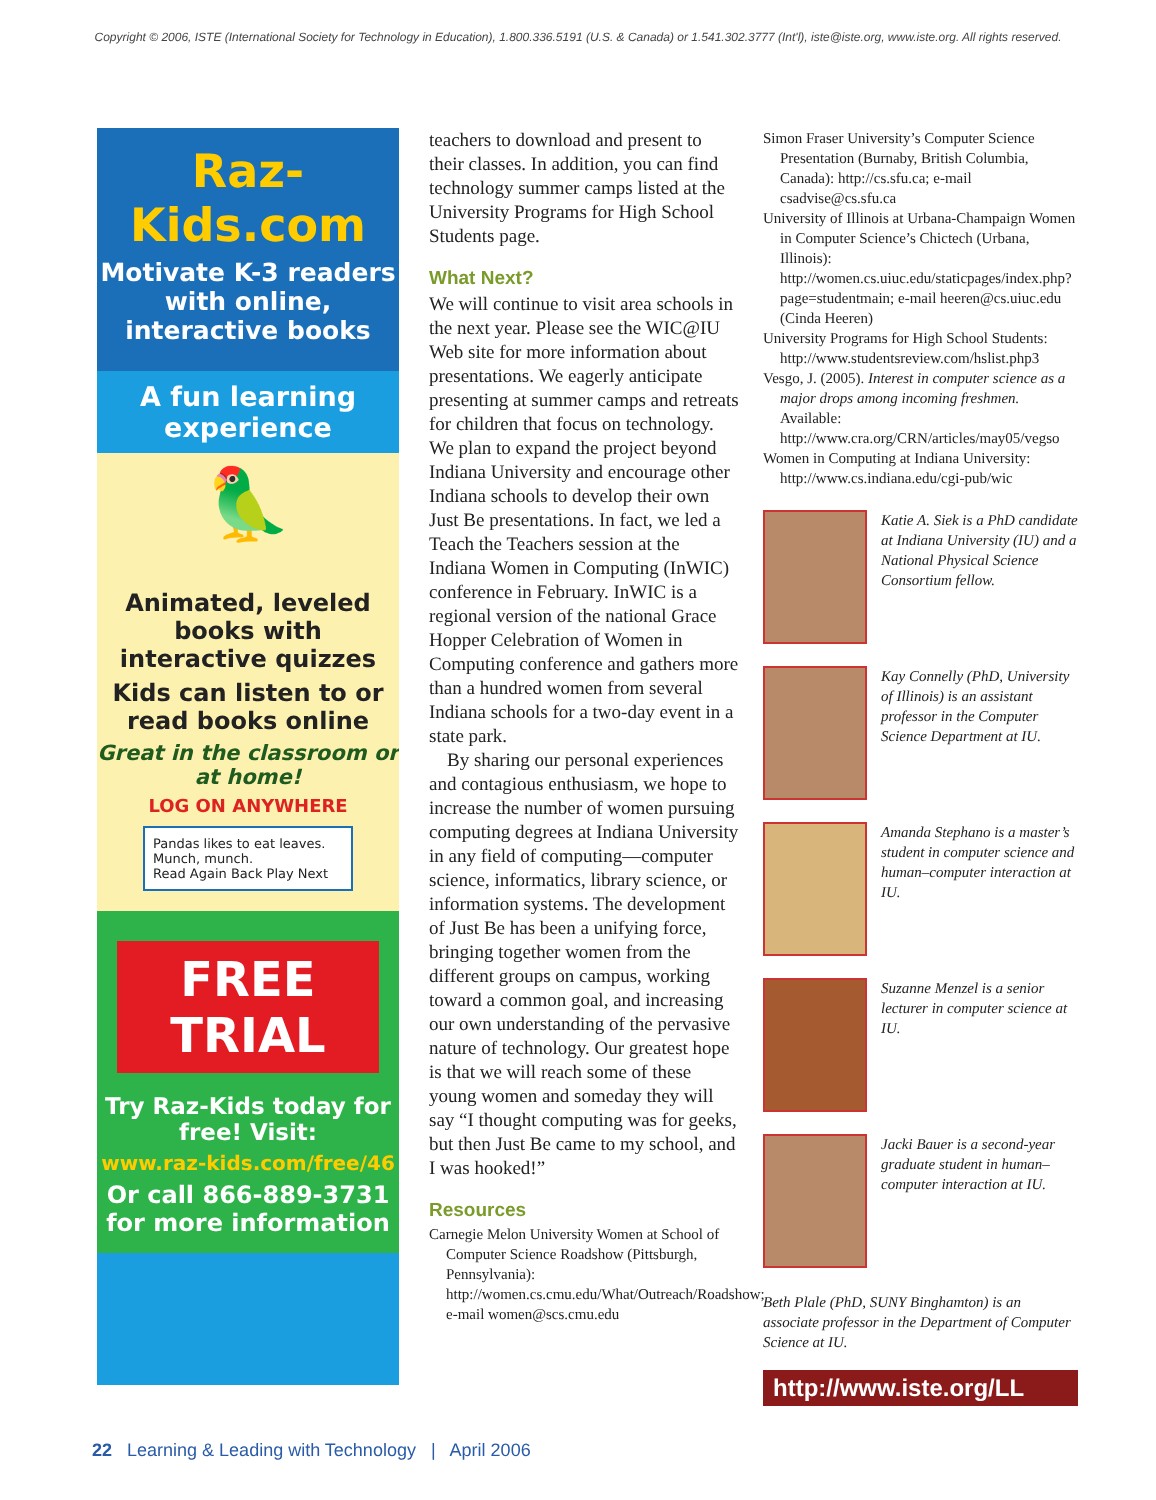Copyright © 2006, ISTE (International Society for Technology in Education), 1.800.336.5191 (U.S. & Canada) or 1.541.302.3777 (Int'l), iste@iste.org, www.iste.org. All rights reserved.
Raz-Kids.com
Motivate K-3 readers with online, interactive books
A fun learning experience
🦜
Animated, leveled books with interactive quizzes
Kids can listen to or read books online
Great in the classroom or at home!
LOG ON ANYWHERE
Pandas likes to eat leaves. Munch, munch.
Read Again Back Play Next
FREE TRIAL
Try Raz-Kids today for free! Visit:
www.raz-kids.com/free/46
Or call 866-889-3731 for more information
teachers to download and present to their classes. In addition, you can find technology summer camps listed at the University Programs for High School Students page.
What Next?
We will continue to visit area schools in the next year. Please see the WIC@IU Web site for more information about presentations. We eagerly anticipate presenting at summer camps and retreats for children that focus on technology. We plan to expand the project beyond Indiana University and encourage other Indiana schools to develop their own Just Be presentations. In fact, we led a Teach the Teachers session at the Indiana Women in Computing (InWIC) conference in February. InWIC is a regional version of the national Grace Hopper Celebration of Women in Computing conference and gathers more than a hundred women from several Indiana schools for a two-day event in a state park.
By sharing our personal experiences and contagious enthusiasm, we hope to increase the number of women pursuing computing degrees at Indiana University in any field of computing—computer science, informatics, library science, or information systems. The development of Just Be has been a unifying force, bringing together women from the different groups on campus, working toward a common goal, and increasing our own understanding of the pervasive nature of technology. Our greatest hope is that we will reach some of these young women and someday they will say “I thought computing was for geeks, but then Just Be came to my school, and I was hooked!”
Resources
Carnegie Melon University Women at School of Computer Science Roadshow (Pittsburgh, Pennsylvania): http://women.cs.cmu.edu/What/Outreach/Roadshow; e-mail women@scs.cmu.edu
Simon Fraser University’s Computer Science Presentation (Burnaby, British Columbia, Canada): http://cs.sfu.ca; e-mail csadvise@cs.sfu.ca
University of Illinois at Urbana-Champaign Women in Computer Science’s Chictech (Urbana, Illinois): http://women.cs.uiuc.edu/staticpages/index.php?page=studentmain; e-mail heeren@cs.uiuc.edu (Cinda Heeren)
University Programs for High School Students: http://www.studentsreview.com/hslist.php3
Vesgo, J. (2005). Interest in computer science as a major drops among incoming freshmen. Available: http://www.cra.org/CRN/articles/may05/vegso
Women in Computing at Indiana University: http://www.cs.indiana.edu/cgi-pub/wic
Katie A. Siek is a PhD candidate at Indiana University (IU) and a National Physical Science Consortium fellow.
Kay Connelly (PhD, University of Illinois) is an assistant professor in the Computer Science Department at IU.
Amanda Stephano is a master’s student in computer science and human–computer interaction at IU.
Suzanne Menzel is a senior lecturer in computer science at IU.
Jacki Bauer is a second-year graduate student in human–computer interaction at IU.
Beth Plale (PhD, SUNY Binghamton) is an associate professor in the Department of Computer Science at IU.
http://www.iste.org/LL
22 Learning & Leading with Technology | April 2006